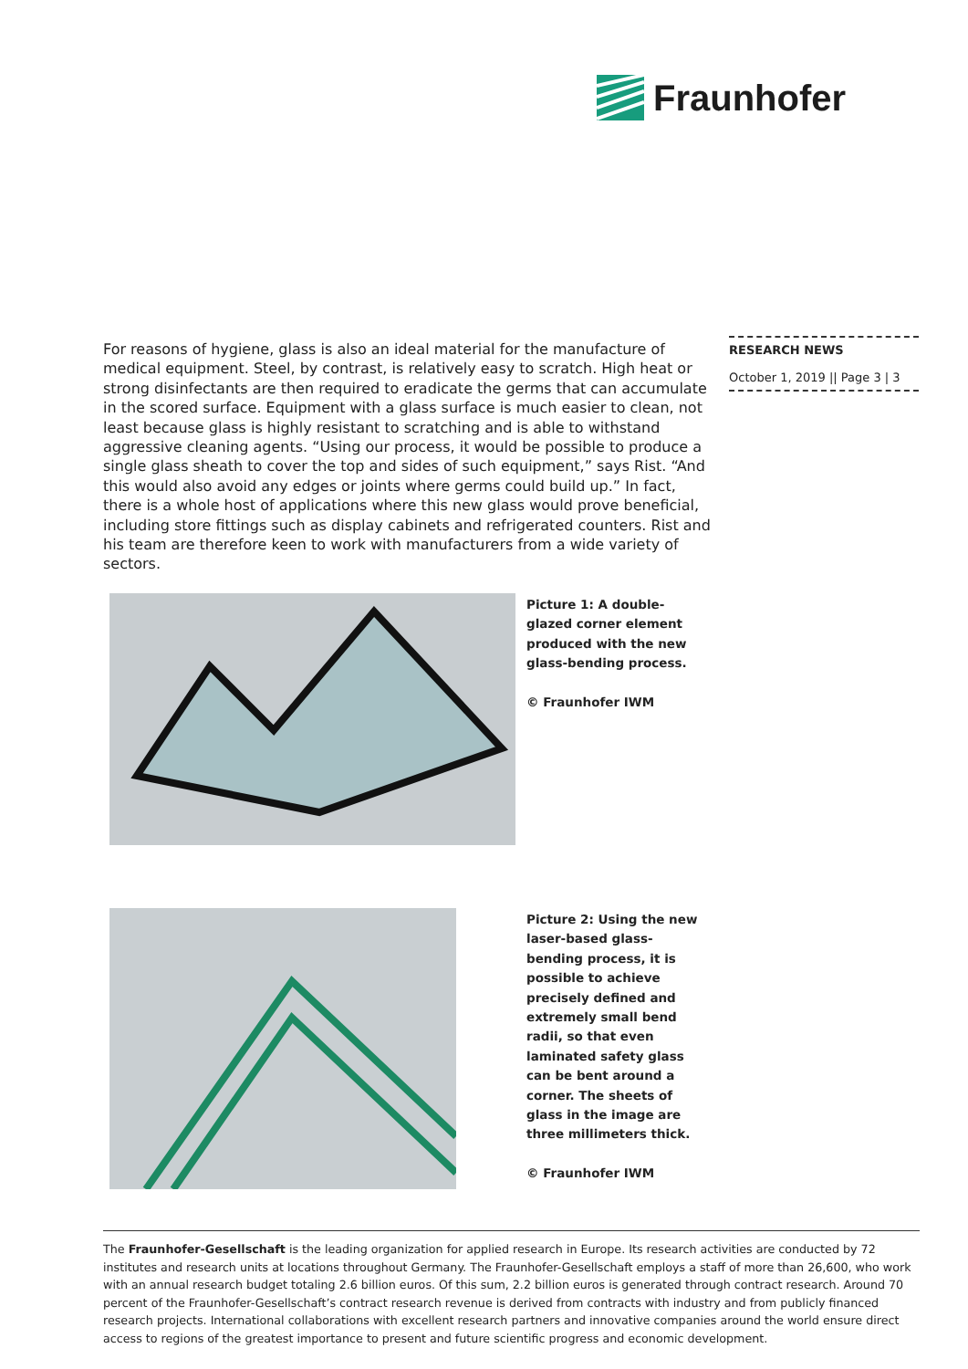Fraunhofer
For reasons of hygiene, glass is also an ideal material for the manufacture of medical equipment. Steel, by contrast, is relatively easy to scratch. High heat or strong disinfect­ants are then required to eradicate the germs that can accumulate in the scored sur­face. Equipment with a glass surface is much easier to clean, not least because glass is highly resistant to scratching and is able to withstand aggressive cleaning agents. “Us­ing our process, it would be possible to produce a single glass sheath to cover the top and sides of such equipment,” says Rist. “And this would also avoid any edges or joints where germs could build up.” In fact, there is a whole host of applications where this new glass would prove beneficial, including store fittings such as display cabinets and refrigerated counters. Rist and his team are therefore keen to work with manufacturers from a wide variety of sectors.
RESEARCH NEWS
October 1, 2019 || Page 3 | 3
Picture 1: A double-glazed corner element produced with the new glass-bending process.
© Fraunhofer IWM
Picture 2: Using the new laser-based glass-bending process, it is possible to achieve precisely defined and extremely small bend radii, so that even laminated safety glass can be bent around a corner. The sheets of glass in the image are three millimeters thick.
© Fraunhofer IWM
The Fraunhofer-Gesellschaft is the leading organization for applied research in Europe. Its research activities are conducted by 72 institutes and research units at locations throughout Germany. The Fraunhofer-Gesellschaft employs a staff of more than 26,600, who work with an annual research budget totaling 2.6 billion euros. Of this sum, 2.2 billion euros is generated through contract research. Around 70 percent of the Fraunhofer-Gesellschaft’s contract research revenue is derived from contracts with industry and from publicly financed research projects. International collaborations with excellent research partners and innovative companies around the world ensure direct access to regions of the greatest importance to present and future scientific progress and economic development.